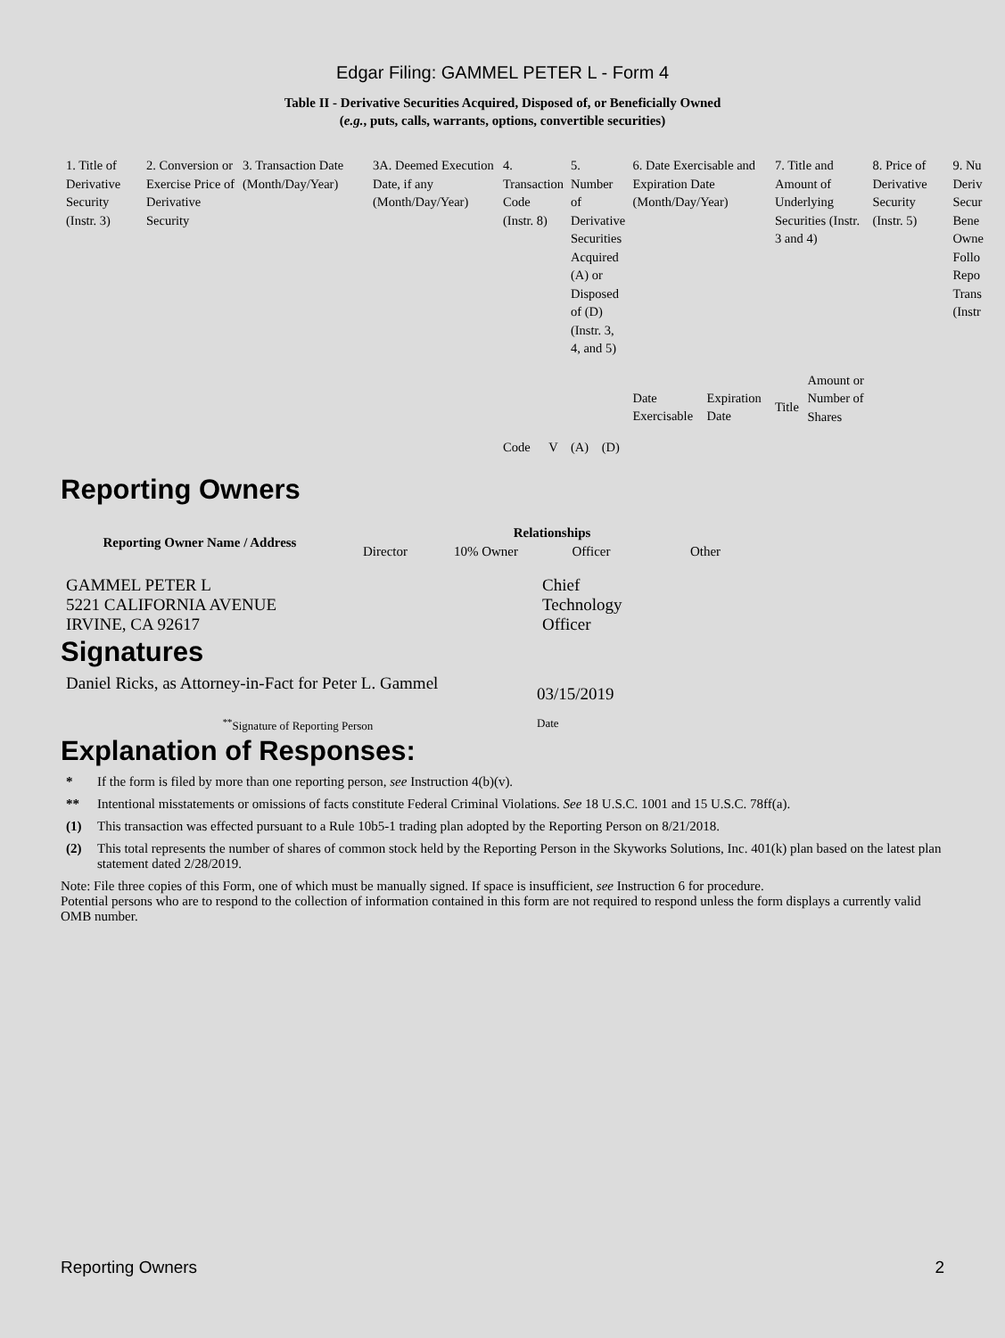Edgar Filing: GAMMEL PETER L - Form 4
Table II - Derivative Securities Acquired, Disposed of, or Beneficially Owned
(e.g., puts, calls, warrants, options, convertible securities)
| 1. Title of Derivative Security (Instr. 3) | 2. Conversion or Exercise Price of Derivative Security | 3. Transaction Date (Month/Day/Year) | 3A. Deemed Execution Date, if any (Month/Day/Year) | 4. Transaction Code (Instr. 8) | | 5. Number of Derivative Securities Acquired (A) or Disposed of (D) (Instr. 3, 4, and 5) | | 6. Date Exercisable and Expiration Date (Month/Day/Year) | | 7. Title and Amount of Underlying Securities (Instr. 3 and 4) | | 8. Price of Derivative Security (Instr. 5) | 9. Nu Deriv Secur Bene Owne Follo Repo Trans (Instr |
| | | | | Code | V | (A) | (D) | Date Exercisable | Expiration Date | Title | Amount or Number of Shares | | |
Reporting Owners
| Reporting Owner Name / Address | Relationships | | | |
| --- | --- | --- | --- | --- |
| | Director | 10% Owner | Officer | Other |
| GAMMEL PETER L 5221 CALIFORNIA AVENUE IRVINE, CA 92617 | | | Chief Technology Officer | |
Signatures
| Daniel Ricks, as Attorney-in-Fact for Peter L. Gammel | 03/15/2019 |
| <sup>**</sup> Signature of Reporting Person | Date |
Explanation of Responses:
* If the form is filed by more than one reporting person, see Instruction 4(b)(v).
** Intentional misstatements or omissions of facts constitute Federal Criminal Violations. See 18 U.S.C. 1001 and 15 U.S.C. 78ff(a).
(1) This transaction was effected pursuant to a Rule 10b5-1 trading plan adopted by the Reporting Person on 8/21/2018.
(2) This total represents the number of shares of common stock held by the Reporting Person in the Skyworks Solutions, Inc. 401(k) plan based on the latest plan statement dated 2/28/2019.
Note: File three copies of this Form, one of which must be manually signed. If space is insufficient, see Instruction 6 for procedure.
Potential persons who are to respond to the collection of information contained in this form are not required to respond unless the form displays a currently valid OMB number.
Reporting Owners 2